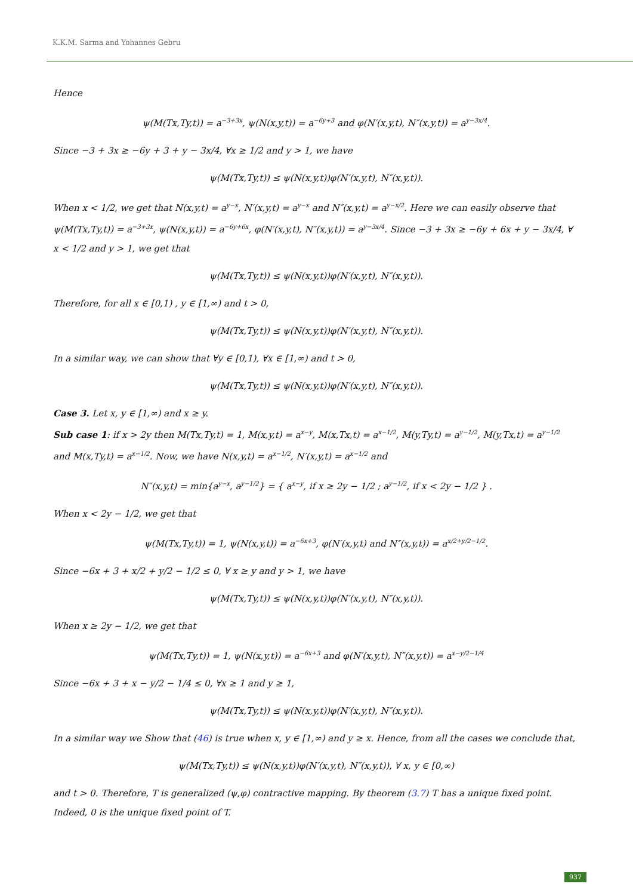K.K.M. Sarma and Yohannes Gebru
Hence
ψ(M(Tx,Ty,t)) = a<sup>−3+3x</sup>, ψ(N(x,y,t)) = a<sup>−6y+3</sup> and φ(N′(x,y,t), N″(x,y,t)) = a<sup>y−3x/4</sup>.
Since −3 + 3x ≥ −6y + 3 + y − 3x/4, ∀x ≥ 1/2 and y > 1, we have
ψ(M(Tx,Ty,t)) ≤ ψ(N(x,y,t))φ(N′(x,y,t), N″(x,y,t)).
When x < 1/2, we get that N(x,y,t) = a<sup>y−x</sup>, N′(x,y,t) = a<sup>y−x</sup> and N″(x,y,t) = a<sup>y−x/2</sup>. Here we can easily observe that ψ(M(Tx,Ty,t)) = a<sup>−3+3x</sup>, ψ(N(x,y,t)) = a<sup>−6y+6x</sup>, φ(N′(x,y,t), N″(x,y,t)) = a<sup>y−3x/4</sup>. Since −3 + 3x ≥ −6y + 6x + y − 3x/4, ∀ x < 1/2 and y > 1, we get that
ψ(M(Tx,Ty,t)) ≤ ψ(N(x,y,t))φ(N′(x,y,t), N″(x,y,t)).
Therefore, for all x ∈ [0,1) , y ∈ [1,∞) and t > 0,
ψ(M(Tx,Ty,t)) ≤ ψ(N(x,y,t))φ(N′(x,y,t), N″(x,y,t)).
In a similar way, we can show that ∀y ∈ [0,1), ∀x ∈ [1,∞) and t > 0,
ψ(M(Tx,Ty,t)) ≤ ψ(N(x,y,t))φ(N′(x,y,t), N″(x,y,t)).
Case 3. Let x, y ∈ [1,∞) and x ≥ y.
Sub case 1: if x > 2y then M(Tx,Ty,t) = 1, M(x,y,t) = a<sup>x−y</sup>, M(x,Tx,t) = a<sup>x−1/2</sup>, M(y,Ty,t) = a<sup>y−1/2</sup>, M(y,Tx,t) = a<sup>y−1/2</sup> and M(x,Ty,t) = a<sup>x−1/2</sup>. Now, we have N(x,y,t) = a<sup>x−1/2</sup>, N′(x,y,t) = a<sup>x−1/2</sup> and
N″(x,y,t) = min{a<sup>y−x</sup>, a<sup>y−1/2</sup>} = { a<sup>x−y</sup>, if x ≥ 2y − 1/2 ; a<sup>y−1/2</sup>, if x < 2y − 1/2 } .
When x < 2y − 1/2, we get that
ψ(M(Tx,Ty,t)) = 1, ψ(N(x,y,t)) = a<sup>−6x+3</sup>, φ(N′(x,y,t) and N″(x,y,t)) = a<sup>x/2+y/2−1/2</sup>.
Since −6x + 3 + x/2 + y/2 − 1/2 ≤ 0, ∀ x ≥ y and y > 1, we have
ψ(M(Tx,Ty,t)) ≤ ψ(N(x,y,t))φ(N′(x,y,t), N″(x,y,t)).
When x ≥ 2y − 1/2, we get that
ψ(M(Tx,Ty,t)) = 1, ψ(N(x,y,t)) = a<sup>−6x+3</sup> and φ(N′(x,y,t), N″(x,y,t)) = a<sup>x−y/2−1/4</sup>
Since −6x + 3 + x − y/2 − 1/4 ≤ 0, ∀x ≥ 1 and y ≥ 1,
ψ(M(Tx,Ty,t)) ≤ ψ(N(x,y,t))φ(N′(x,y,t), N″(x,y,t)).
In a similar way we Show that (46) is true when x, y ∈ [1,∞) and y ≥ x. Hence, from all the cases we conclude that,
ψ(M(Tx,Ty,t)) ≤ ψ(N(x,y,t))φ(N′(x,y,t), N″(x,y,t)), ∀ x, y ∈ [0,∞)
and t > 0. Therefore, T is generalized (ψ,φ) contractive mapping. By theorem (3.7) T has a unique fixed point. Indeed, 0 is the unique fixed point of T.
937